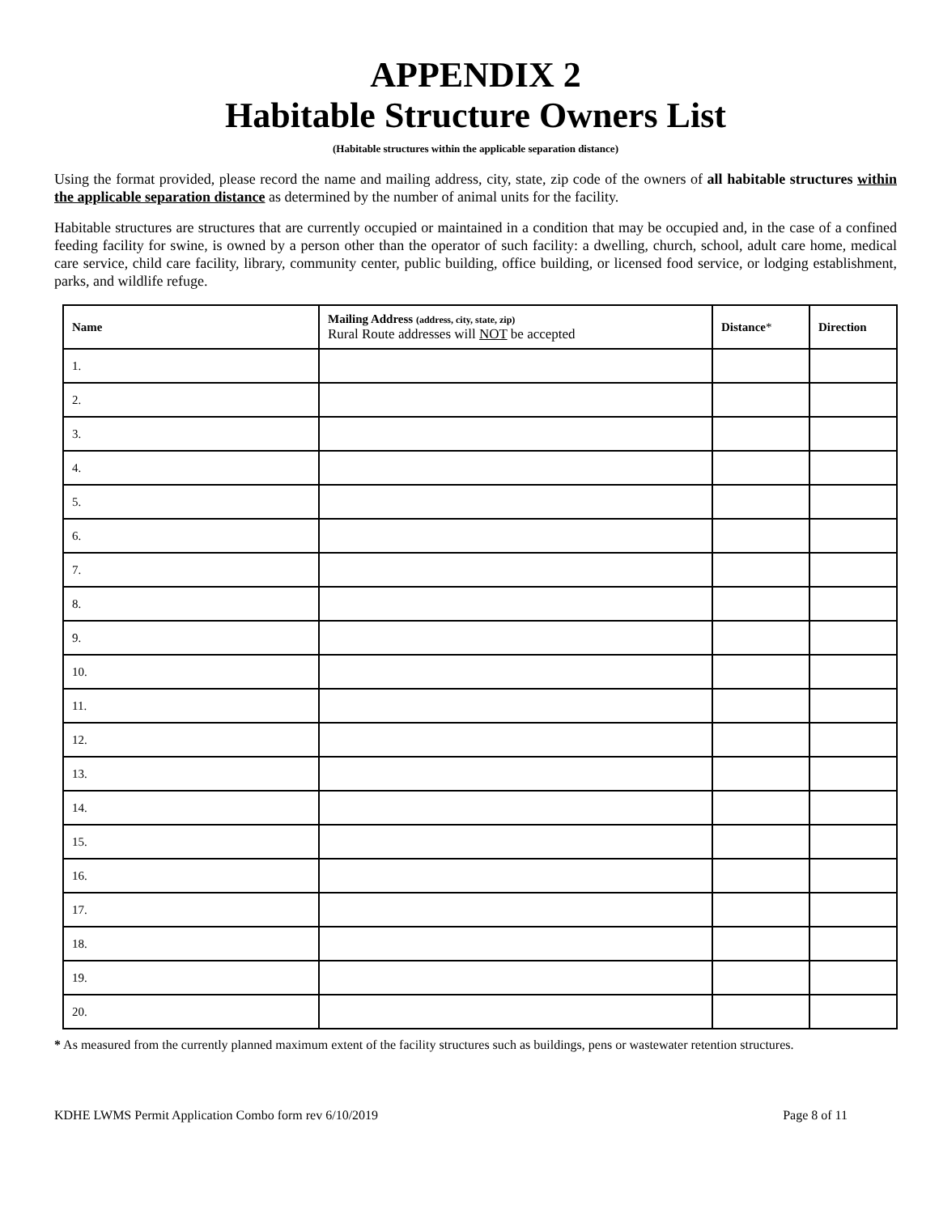APPENDIX 2
Habitable Structure Owners List
(Habitable structures within the applicable separation distance)
Using the format provided, please record the name and mailing address, city, state, zip code of the owners of all habitable structures within the applicable separation distance as determined by the number of animal units for the facility.
Habitable structures are structures that are currently occupied or maintained in a condition that may be occupied and, in the case of a confined feeding facility for swine, is owned by a person other than the operator of such facility: a dwelling, church, school, adult care home, medical care service, child care facility, library, community center, public building, office building, or licensed food service, or lodging establishment, parks, and wildlife refuge.
| Name | Mailing Address (address, city, state, zip) Rural Route addresses will NOT be accepted | Distance * | Direction |
| --- | --- | --- | --- |
| 1. | | | |
| 2. | | | |
| 3. | | | |
| 4. | | | |
| 5. | | | |
| 6. | | | |
| 7. | | | |
| 8. | | | |
| 9. | | | |
| 10. | | | |
| 11. | | | |
| 12. | | | |
| 13. | | | |
| 14. | | | |
| 15. | | | |
| 16. | | | |
| 17. | | | |
| 18. | | | |
| 19. | | | |
| 20. | | | |
* As measured from the currently planned maximum extent of the facility structures such as buildings, pens or wastewater retention structures.
KDHE LWMS Permit Application Combo form rev 6/10/2019 Page 8 of 11